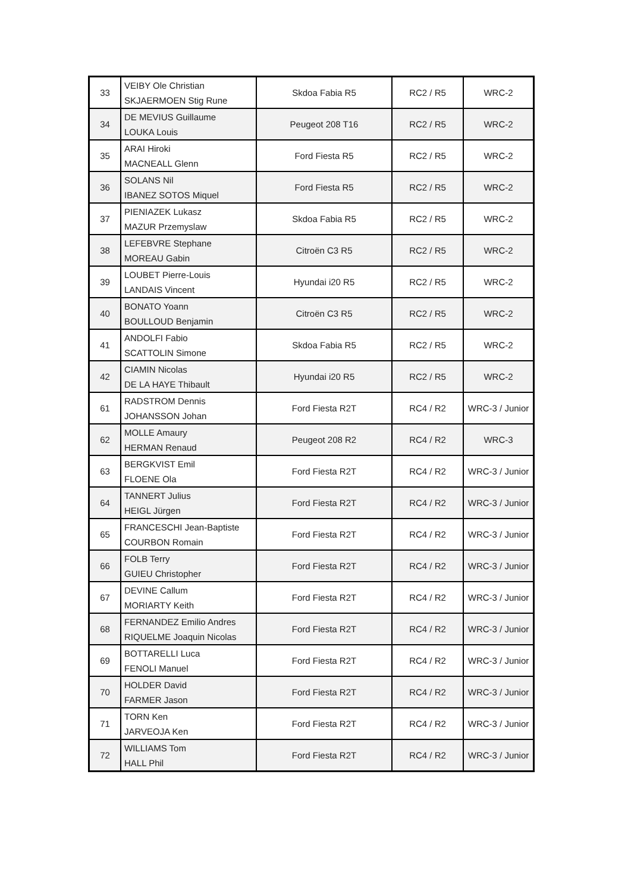| 33 | VEIBY Ole Christian SKJAERMOEN Stig Rune | Skdoa Fabia R5 | RC2 / R5 | WRC-2 |
| 34 | DE MEVIUS Guillaume LOUKA Louis | Peugeot 208 T16 | RC2 / R5 | WRC-2 |
| 35 | ARAI Hiroki MACNEALL Glenn | Ford Fiesta R5 | RC2 / R5 | WRC-2 |
| 36 | SOLANS Nil IBANEZ SOTOS Miquel | Ford Fiesta R5 | RC2 / R5 | WRC-2 |
| 37 | PIENIAZEK Lukasz MAZUR Przemyslaw | Skdoa Fabia R5 | RC2 / R5 | WRC-2 |
| 38 | LEFEBVRE Stephane MOREAU Gabin | Citroën C3 R5 | RC2 / R5 | WRC-2 |
| 39 | LOUBET Pierre-Louis LANDAIS Vincent | Hyundai i20 R5 | RC2 / R5 | WRC-2 |
| 40 | BONATO Yoann BOULLOUD Benjamin | Citroën C3 R5 | RC2 / R5 | WRC-2 |
| 41 | ANDOLFI Fabio SCATTOLIN Simone | Skdoa Fabia R5 | RC2 / R5 | WRC-2 |
| 42 | CIAMIN Nicolas DE LA HAYE Thibault | Hyundai i20 R5 | RC2 / R5 | WRC-2 |
| 61 | RADSTROM Dennis JOHANSSON Johan | Ford Fiesta R2T | RC4 / R2 | WRC-3 / Junior |
| 62 | MOLLE Amaury HERMAN Renaud | Peugeot 208 R2 | RC4 / R2 | WRC-3 |
| 63 | BERGKVIST Emil FLOENE Ola | Ford Fiesta R2T | RC4 / R2 | WRC-3 / Junior |
| 64 | TANNERT Julius HEIGL Jürgen | Ford Fiesta R2T | RC4 / R2 | WRC-3 / Junior |
| 65 | FRANCESCHI Jean-Baptiste COURBON Romain | Ford Fiesta R2T | RC4 / R2 | WRC-3 / Junior |
| 66 | FOLB Terry GUIEU Christopher | Ford Fiesta R2T | RC4 / R2 | WRC-3 / Junior |
| 67 | DEVINE Callum MORIARTY Keith | Ford Fiesta R2T | RC4 / R2 | WRC-3 / Junior |
| 68 | FERNANDEZ Emilio Andres RIQUELME Joaquin Nicolas | Ford Fiesta R2T | RC4 / R2 | WRC-3 / Junior |
| 69 | BOTTARELLI Luca FENOLI Manuel | Ford Fiesta R2T | RC4 / R2 | WRC-3 / Junior |
| 70 | HOLDER David FARMER Jason | Ford Fiesta R2T | RC4 / R2 | WRC-3 / Junior |
| 71 | TORN Ken JARVEOJA Ken | Ford Fiesta R2T | RC4 / R2 | WRC-3 / Junior |
| 72 | WILLIAMS Tom HALL Phil | Ford Fiesta R2T | RC4 / R2 | WRC-3 / Junior |